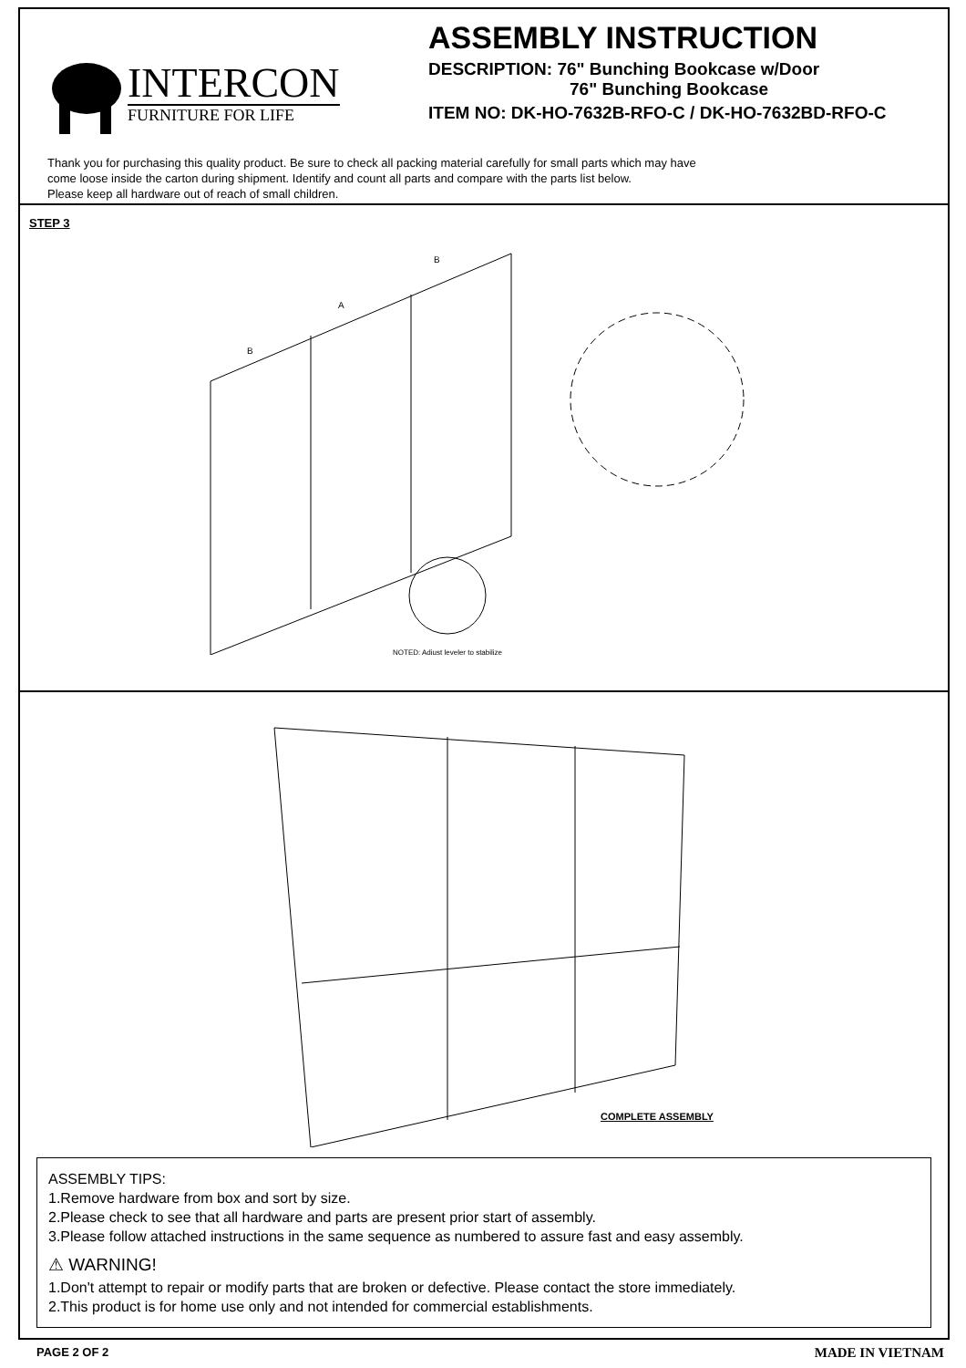INTERCON
FURNITURE FOR LIFE
ASSEMBLY INSTRUCTION
DESCRIPTION: 76" Bunching Bookcase w/Door
76" Bunching Bookcase
ITEM NO: DK-HO-7632B-RFO-C / DK-HO-7632BD-RFO-C
Thank you for purchasing this quality product. Be sure to check all packing material carefully for small parts which may have
come loose inside the carton during shipment. Identify and count all parts and compare with the parts list below.
Please keep all hardware out of reach of small children.
STEP 3
NOTED: Adjust leveler to stabilize
B
A
B
COMPLETE ASSEMBLY
ASSEMBLY TIPS:
1.Remove hardware from box and sort by size.
2.Please check to see that all hardware and parts are present prior start of assembly.
3.Please follow attached instructions in the same sequence as numbered to assure fast and easy assembly.
⚠ WARNING!
1.Don't attempt to repair or modify parts that are broken or defective. Please contact the store immediately.
2.This product is for home use only and not intended for commercial establishments.
PAGE 2 OF 2 MADE IN VIETNAM